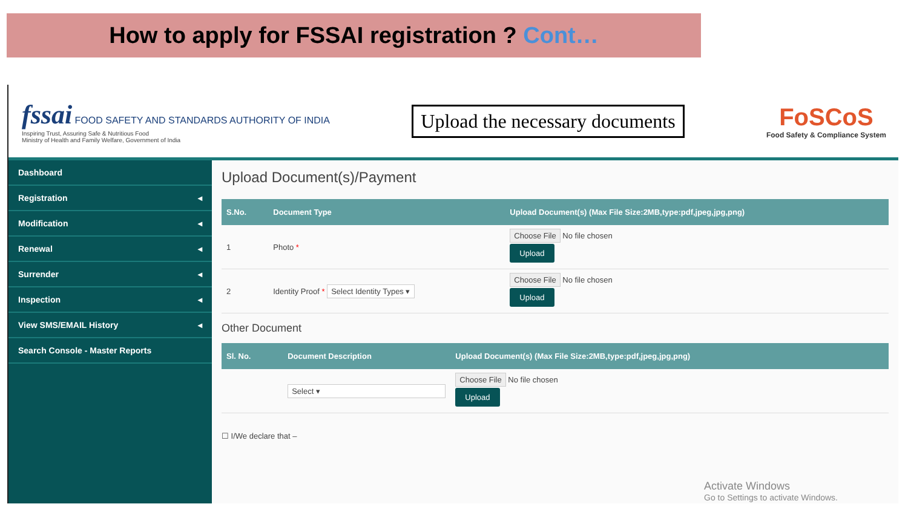How to apply for FSSAI registration ? Cont…
fssai FOOD SAFETY AND STANDARDS AUTHORITY OF INDIA
Inspiring Trust, Assuring Safe & Nutritious Food
Ministry of Health and Family Welfare, Government of India
Upload the necessary documents
FoSCoS
Food Safety & Compliance System
Dashboard
Registration ◂
Modification ◂
Renewal ◂
Surrender ◂
Inspection ◂
View SMS/EMAIL History ◂
Search Console - Master Reports
Upload Document(s)/Payment
| S.No. | Document Type | Upload Document(s) (Max File Size:2MB,type:pdf,jpeg,jpg,png) |
| --- | --- | --- |
| 1 | Photo * | Choose File No file chosen Upload |
| 2 | Identity Proof * Select Identity Types ▾ | Choose File No file chosen Upload |
Other Document
| Sl. No. | Document Description | Upload Document(s) (Max File Size:2MB,type:pdf,jpeg,jpg,png) |
| --- | --- | --- |
| | Select ▾ | Choose File No file chosen Upload |
☐ I/We declare that –
Activate Windows
Go to Settings to activate Windows.